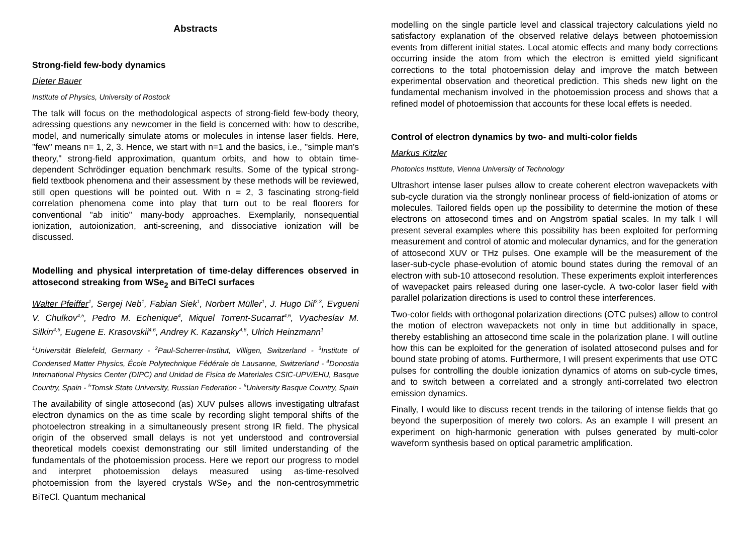Abstracts
Strong-field few-body dynamics
Dieter Bauer
Institute of Physics, University of Rostock
The talk will focus on the methodological aspects of strong-field few-body theory, adressing questions any newcomer in the field is concerned with: how to describe, model, and numerically simulate atoms or molecules in intense laser fields. Here, "few" means n= 1, 2, 3. Hence, we start with n=1 and the basics, i.e., "simple man's theory," strong-field approximation, quantum orbits, and how to obtain time-dependent Schrödinger equation benchmark results. Some of the typical strong-field textbook phenomena and their assessment by these methods will be reviewed, still open questions will be pointed out. With n = 2, 3 fascinating strong-field correlation phenomena come into play that turn out to be real floorers for conventional "ab initio" many-body approaches. Exemplarily, nonsequential ionization, autoionization, anti-screening, and dissociative ionization will be discussed.
Modelling and physical interpretation of time-delay differences observed in attosecond streaking from WSe<sub>2</sub> and BiTeCl surfaces
Walter Pfeiffer<sup>1</sup>, Sergej Neb<sup>1</sup>, Fabian Siek<sup>1</sup>, Norbert Müller<sup>1</sup>, J. Hugo Dil<sup>2,3</sup>, Evgueni V. Chulkov<sup>4,5</sup>, Pedro M. Echenique<sup>4</sup>, Miquel Torrent-Sucarrat<sup>4,6</sup>, Vyacheslav M. Silkin<sup>4,6</sup>, Eugene E. Krasovskii<sup>4,6</sup>, Andrey K. Kazansky<sup>4,6</sup>, Ulrich Heinzmann<sup>1</sup>
<sup>1</sup> Universität Bielefeld, Germany - <sup>2</sup>Paul-Scherrer-Institut, Villigen, Switzerland - <sup>3</sup>Institute of Condensed Matter Physics, École Polytechnique Fédérale de Lausanne, Switzerland - <sup>4</sup>Donostia International Physics Center (DIPC) and Unidad de Fisica de Materiales CSIC-UPV/EHU, Basque Country, Spain - <sup>5</sup>Tomsk State University, Russian Federation - <sup>6</sup>University Basque Country, Spain
The availability of single attosecond (as) XUV pulses allows investigating ultrafast electron dynamics on the as time scale by recording slight temporal shifts of the photoelectron streaking in a simultaneously present strong IR field. The physical origin of the observed small delays is not yet understood and controversial theoretical models coexist demonstrating our still limited understanding of the fundamentals of the photoemission process. Here we report our progress to model and interpret photoemission delays measured using as-time-resolved photoemission from the layered crystals WSe<sub>2</sub> and the non-centrosymmetric BiTeCl. Quantum mechanical
modelling on the single particle level and classical trajectory calculations yield no satisfactory explanation of the observed relative delays between photoemission events from different initial states. Local atomic effects and many body corrections occurring inside the atom from which the electron is emitted yield significant corrections to the total photoemission delay and improve the match between experimental observation and theoretical prediction. This sheds new light on the fundamental mechanism involved in the photoemission process and shows that a refined model of photoemission that accounts for these local effets is needed.
Control of electron dynamics by two- and multi-color fields
Markus Kitzler
Photonics Institute, Vienna University of Technology
Ultrashort intense laser pulses allow to create coherent electron wavepackets with sub-cycle duration via the strongly nonlinear process of field-ionization of atoms or molecules. Tailored fields open up the possibility to determine the motion of these electrons on attosecond times and on Angström spatial scales. In my talk I will present several examples where this possibility has been exploited for performing measurement and control of atomic and molecular dynamics, and for the generation of attosecond XUV or THz pulses. One example will be the measurement of the laser-sub-cycle phase-evolution of atomic bound states during the removal of an electron with sub-10 attosecond resolution. These experiments exploit interferences of wavepacket pairs released during one laser-cycle. A two-color laser field with parallel polarization directions is used to control these interferences.
Two-color fields with orthogonal polarization directions (OTC pulses) allow to control the motion of electron wavepackets not only in time but additionally in space, thereby establishing an attosecond time scale in the polarization plane. I will outline how this can be exploited for the generation of isolated attosecond pulses and for bound state probing of atoms. Furthermore, I will present experiments that use OTC pulses for controlling the double ionization dynamics of atoms on sub-cycle times, and to switch between a correlated and a strongly anti-correlated two electron emission dynamics.
Finally, I would like to discuss recent trends in the tailoring of intense fields that go beyond the superposition of merely two colors. As an example I will present an experiment on high-harmonic generation with pulses generated by multi-color waveform synthesis based on optical parametric amplification.